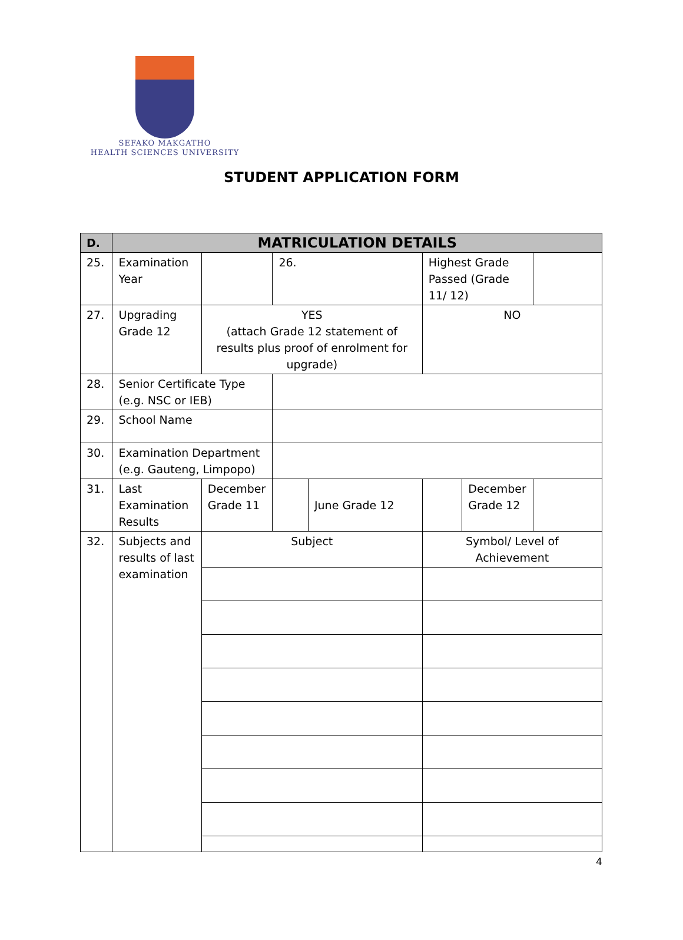SEFAKO MAKGATHO
HEALTH SCIENCES UNIVERSITY
STUDENT APPLICATION FORM
| D. | MATRICULATION DETAILS | | | | | | |
| --- | --- | --- | --- | --- | --- | --- | --- |
| 25. | Examination Year | | 26. | | Highest Grade Passed (Grade 11/ 12) | | |
| 27. | Upgrading Grade 12 | YES (attach Grade 12 statement of results plus proof of enrolment for upgrade) | | | NO | | |
| 28. | Senior Certificate Type (e.g. NSC or IEB) | | | | | | |
| 29. | School Name | | | | | | |
| 30. | Examination Department (e.g. Gauteng, Limpopo) | | | | | | |
| 31. | Last Examination Results | December Grade 11 | | June Grade 12 | | December Grade 12 | |
| 32. | Subjects and results of last examination | Subject | | | Symbol/ Level of Achievement | | |
4